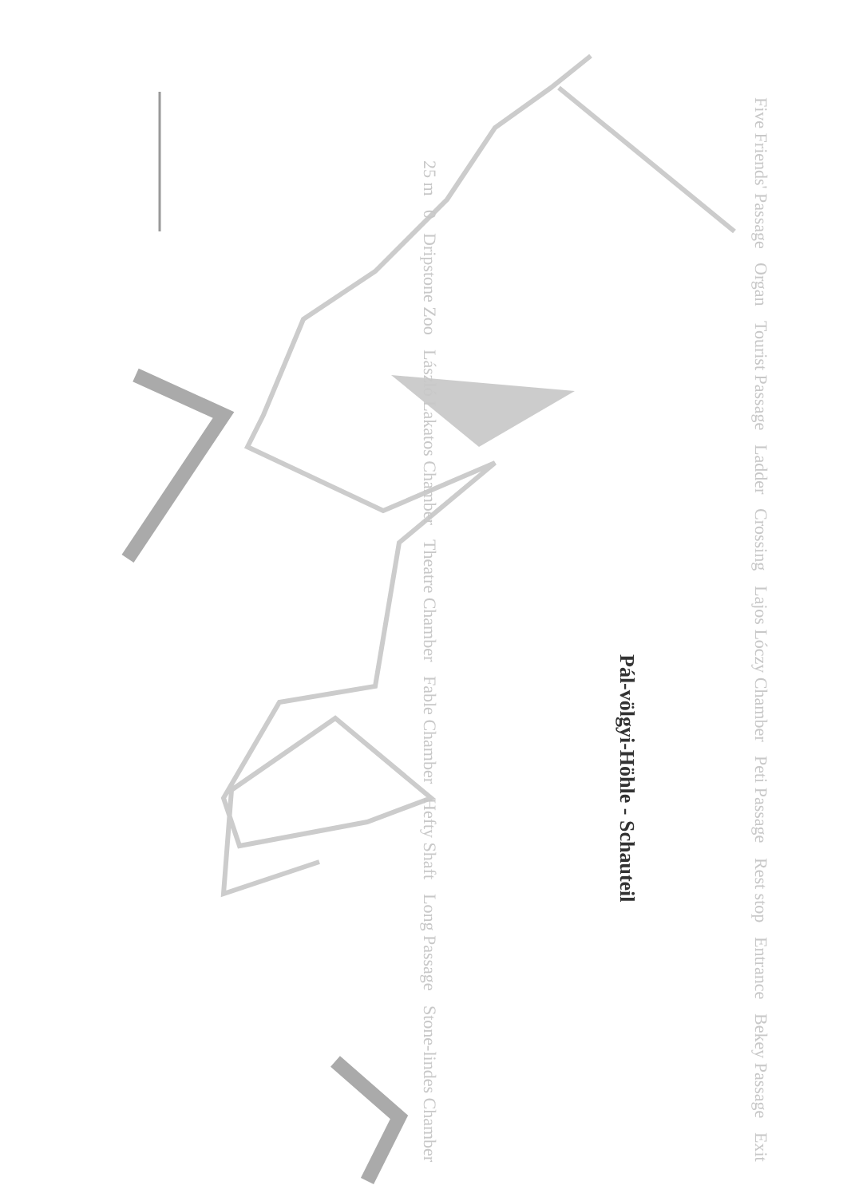Pál-völgyi-Höhle - Schauteil
Exit Bekey Passage Entrance Rest stop Peti Passage Lajos Lóczy Chamber Crossing Ladder Tourist Passage Organ Five Friends' Passage Stone-lindes Chamber Long Passage Hefty Shaft Fable Chamber Theatre Chamber László Lakatos Chamber Dripstone Zoo 0 25 m